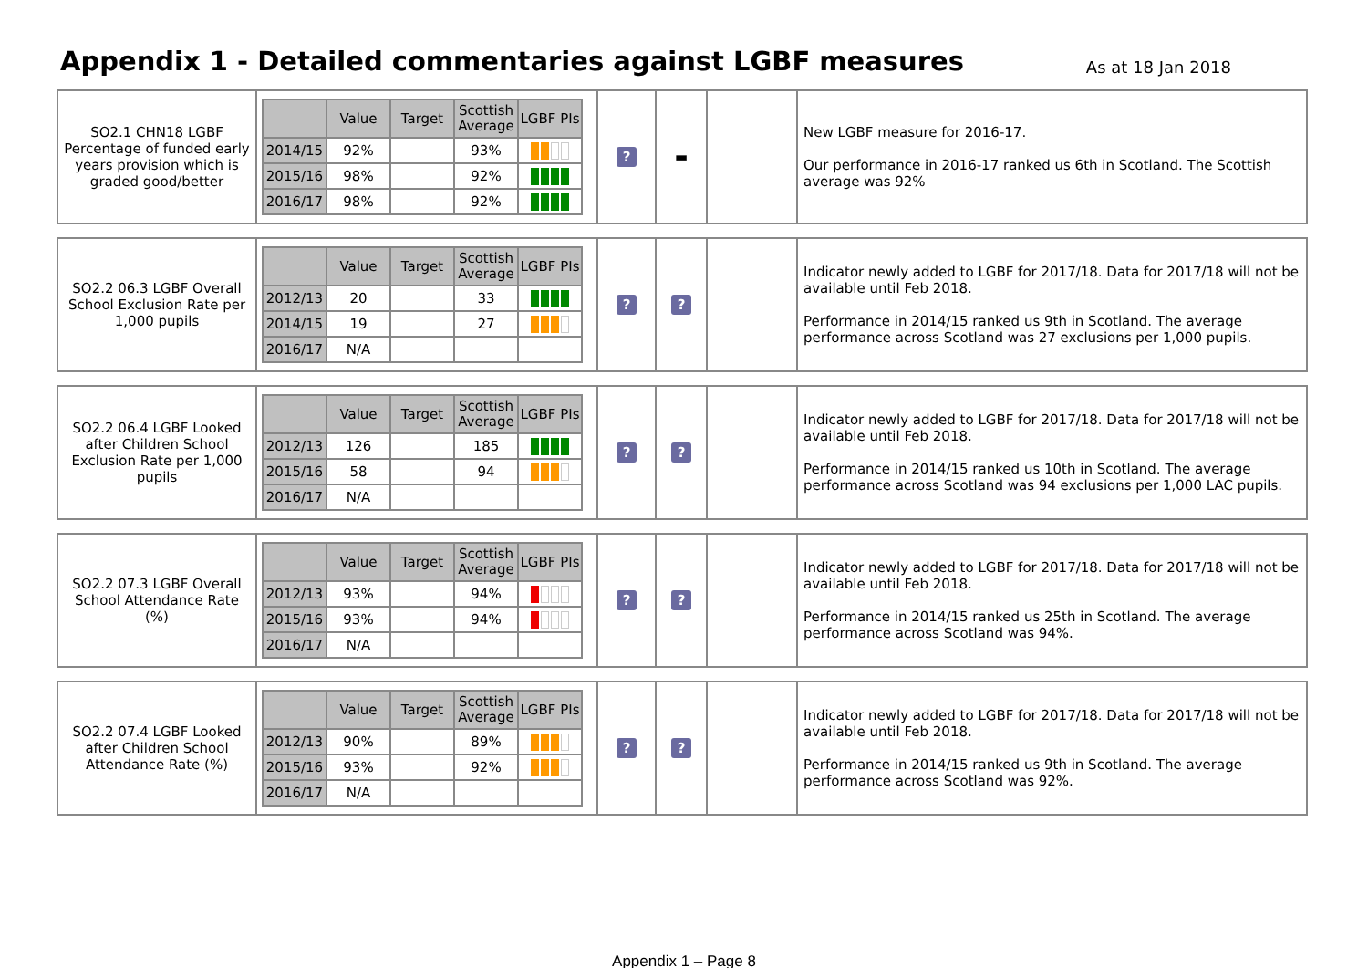Appendix 1 - Detailed commentaries against LGBF measures
As at 18 Jan 2018
| SO2.1 CHN18 LGBF Percentage of funded early years provision which is graded good/better | / / Value / Target / Scottish Average / LGBF PIs / / --- / --- / --- / --- / --- / / 2014/15 / 92% / / 93% / / / 2015/16 / 98% / / 92% / / / 2016/17 / 98% / / 92% / / | ? | ▬ | | New LGBF measure for 2016-17. Our performance in 2016-17 ranked us 6th in Scotland. The Scottish average was 92% |
| SO2.2 06.3 LGBF Overall School Exclusion Rate per 1,000 pupils | / / Value / Target / Scottish Average / LGBF PIs / / --- / --- / --- / --- / --- / / 2012/13 / 20 / / 33 / / / 2014/15 / 19 / / 27 / / / 2016/17 / N/A / / / / | ? | ? | | Indicator newly added to LGBF for 2017/18. Data for 2017/18 will not be available until Feb 2018. Performance in 2014/15 ranked us 9th in Scotland. The average performance across Scotland was 27 exclusions per 1,000 pupils. |
| SO2.2 06.4 LGBF Looked after Children School Exclusion Rate per 1,000 pupils | / / Value / Target / Scottish Average / LGBF PIs / / --- / --- / --- / --- / --- / / 2012/13 / 126 / / 185 / / / 2015/16 / 58 / / 94 / / / 2016/17 / N/A / / / / | ? | ? | | Indicator newly added to LGBF for 2017/18. Data for 2017/18 will not be available until Feb 2018. Performance in 2014/15 ranked us 10th in Scotland. The average performance across Scotland was 94 exclusions per 1,000 LAC pupils. |
| SO2.2 07.3 LGBF Overall School Attendance Rate (%) | / / Value / Target / Scottish Average / LGBF PIs / / --- / --- / --- / --- / --- / / 2012/13 / 93% / / 94% / / / 2015/16 / 93% / / 94% / / / 2016/17 / N/A / / / / | ? | ? | | Indicator newly added to LGBF for 2017/18. Data for 2017/18 will not be available until Feb 2018. Performance in 2014/15 ranked us 25th in Scotland. The average performance across Scotland was 94%. |
| SO2.2 07.4 LGBF Looked after Children School Attendance Rate (%) | / / Value / Target / Scottish Average / LGBF PIs / / --- / --- / --- / --- / --- / / 2012/13 / 90% / / 89% / / / 2015/16 / 93% / / 92% / / / 2016/17 / N/A / / / / | ? | ? | | Indicator newly added to LGBF for 2017/18. Data for 2017/18 will not be available until Feb 2018. Performance in 2014/15 ranked us 9th in Scotland. The average performance across Scotland was 92%. |
Appendix 1 – Page 8